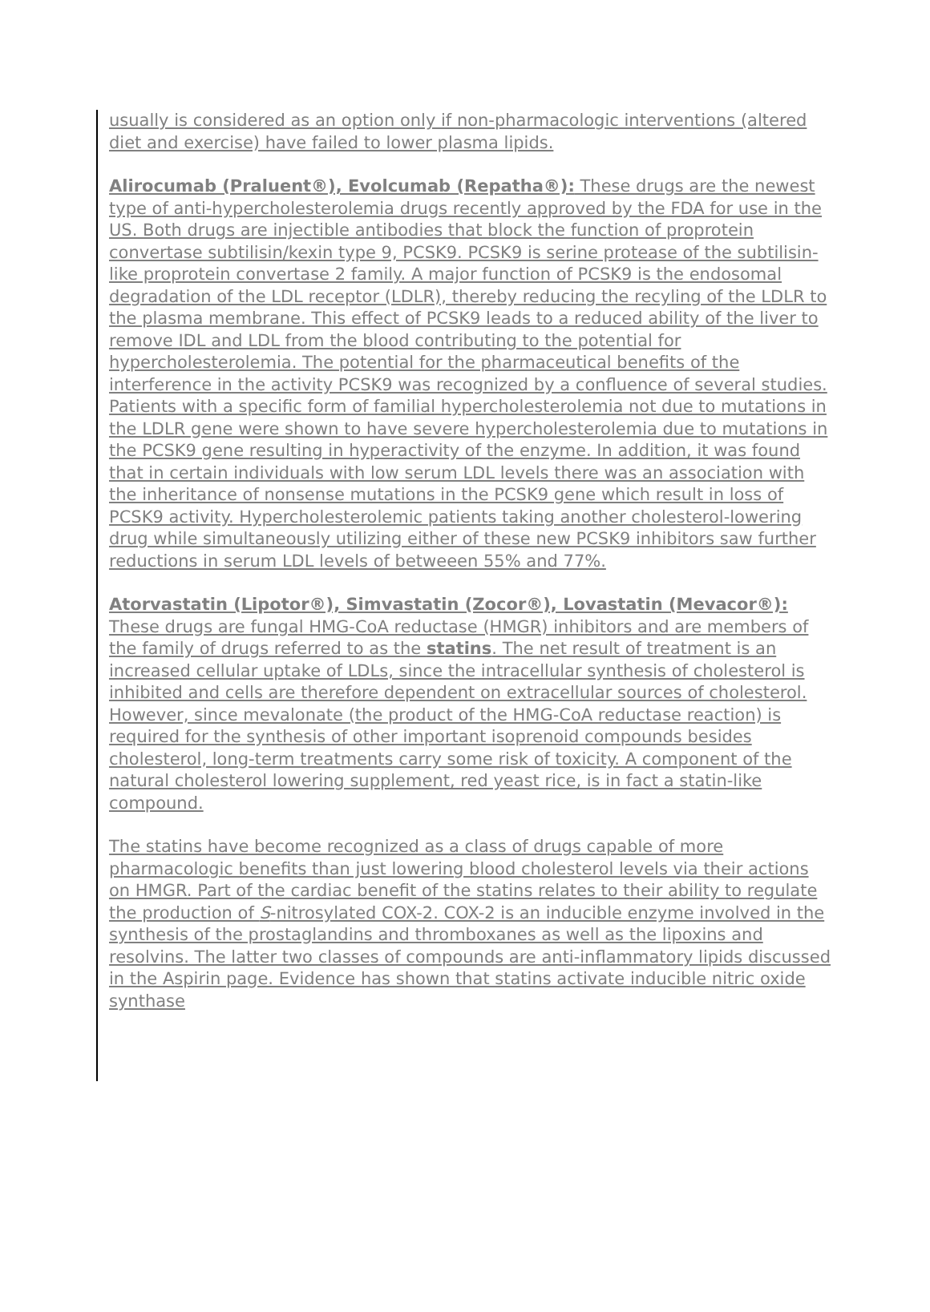usually is considered as an option only if non-pharmacologic interventions (altered diet and exercise) have failed to lower plasma lipids.
Alirocumab (Praluent®), Evolcumab (Repatha®): These drugs are the newest type of anti-hypercholesterolemia drugs recently approved by the FDA for use in the US. Both drugs are injectible antibodies that block the function of proprotein convertase subtilisin/kexin type 9, PCSK9. PCSK9 is serine protease of the subtilisin-like proprotein convertase 2 family. A major function of PCSK9 is the endosomal degradation of the LDL receptor (LDLR), thereby reducing the recyling of the LDLR to the plasma membrane. This effect of PCSK9 leads to a reduced ability of the liver to remove IDL and LDL from the blood contributing to the potential for hypercholesterolemia. The potential for the pharmaceutical benefits of the interference in the activity PCSK9 was recognized by a confluence of several studies. Patients with a specific form of familial hypercholesterolemia not due to mutations in the LDLR gene were shown to have severe hypercholesterolemia due to mutations in the PCSK9 gene resulting in hyperactivity of the enzyme. In addition, it was found that in certain individuals with low serum LDL levels there was an association with the inheritance of nonsense mutations in the PCSK9 gene which result in loss of PCSK9 activity. Hypercholesterolemic patients taking another cholesterol-lowering drug while simultaneously utilizing either of these new PCSK9 inhibitors saw further reductions in serum LDL levels of betweeen 55% and 77%.
Atorvastatin (Lipotor®), Simvastatin (Zocor®), Lovastatin (Mevacor®): These drugs are fungal HMG-CoA reductase (HMGR) inhibitors and are members of the family of drugs referred to as the statins. The net result of treatment is an increased cellular uptake of LDLs, since the intracellular synthesis of cholesterol is inhibited and cells are therefore dependent on extracellular sources of cholesterol. However, since mevalonate (the product of the HMG-CoA reductase reaction) is required for the synthesis of other important isoprenoid compounds besides cholesterol, long-term treatments carry some risk of toxicity. A component of the natural cholesterol lowering supplement, red yeast rice, is in fact a statin-like compound.
The statins have become recognized as a class of drugs capable of more pharmacologic benefits than just lowering blood cholesterol levels via their actions on HMGR. Part of the cardiac benefit of the statins relates to their ability to regulate the production of S-nitrosylated COX-2. COX-2 is an inducible enzyme involved in the synthesis of the prostaglandins and thromboxanes as well as the lipoxins and resolvins. The latter two classes of compounds are anti-inflammatory lipids discussed in the Aspirin page. Evidence has shown that statins activate inducible nitric oxide synthase